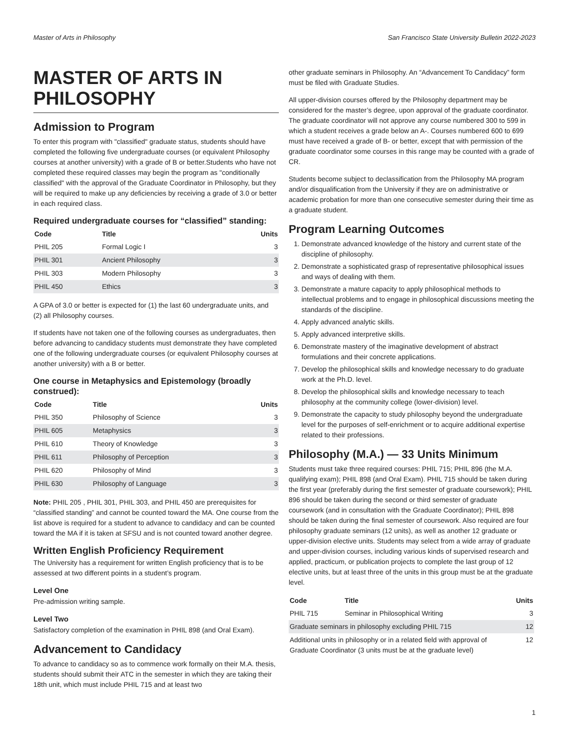Master of Arts in Philosophy San Francisco State University Bulletin 2022-2023
MASTER OF ARTS IN PHILOSOPHY
Admission to Program
To enter this program with "classified" graduate status, students should have completed the following five undergraduate courses (or equivalent Philosophy courses at another university) with a grade of B or better.Students who have not completed these required classes may begin the program as "conditionally classified" with the approval of the Graduate Coordinator in Philosophy, but they will be required to make up any deficiencies by receiving a grade of 3.0 or better in each required class.
Required undergraduate courses for “classified” standing:
| Code | Title | Units |
| --- | --- | --- |
| PHIL 205 | Formal Logic I | 3 |
| PHIL 301 | Ancient Philosophy | 3 |
| PHIL 303 | Modern Philosophy | 3 |
| PHIL 450 | Ethics | 3 |
A GPA of 3.0 or better is expected for (1) the last 60 undergraduate units, and (2) all Philosophy courses.
If students have not taken one of the following courses as undergraduates, then before advancing to candidacy students must demonstrate they have completed one of the following undergraduate courses (or equivalent Philosophy courses at another university) with a B or better.
One course in Metaphysics and Epistemology (broadly construed):
| Code | Title | Units |
| --- | --- | --- |
| PHIL 350 | Philosophy of Science | 3 |
| PHIL 605 | Metaphysics | 3 |
| PHIL 610 | Theory of Knowledge | 3 |
| PHIL 611 | Philosophy of Perception | 3 |
| PHIL 620 | Philosophy of Mind | 3 |
| PHIL 630 | Philosophy of Language | 3 |
Note: PHIL 205 , PHIL 301, PHIL 303, and PHIL 450 are prerequisites for “classified standing” and cannot be counted toward the MA. One course from the list above is required for a student to advance to candidacy and can be counted toward the MA if it is taken at SFSU and is not counted toward another degree.
Written English Proficiency Requirement
The University has a requirement for written English proficiency that is to be assessed at two different points in a student’s program.
Level One
Pre-admission writing sample.
Level Two
Satisfactory completion of the examination in PHIL 898 (and Oral Exam).
Advancement to Candidacy
To advance to candidacy so as to commence work formally on their M.A. thesis, students should submit their ATC in the semester in which they are taking their 18th unit, which must include PHIL 715 and at least two
other graduate seminars in Philosophy. An “Advancement To Candidacy” form must be filed with Graduate Studies.
All upper-division courses offered by the Philosophy department may be considered for the master’s degree, upon approval of the graduate coordinator. The graduate coordinator will not approve any course numbered 300 to 599 in which a student receives a grade below an A-. Courses numbered 600 to 699 must have received a grade of B- or better, except that with permission of the graduate coordinator some courses in this range may be counted with a grade of CR.
Students become subject to declassification from the Philosophy MA program and/or disqualification from the University if they are on administrative or academic probation for more than one consecutive semester during their time as a graduate student.
Program Learning Outcomes
1. Demonstrate advanced knowledge of the history and current state of the discipline of philosophy.
2. Demonstrate a sophisticated grasp of representative philosophical issues and ways of dealing with them.
3. Demonstrate a mature capacity to apply philosophical methods to intellectual problems and to engage in philosophical discussions meeting the standards of the discipline.
4. Apply advanced analytic skills.
5. Apply advanced interpretive skills.
6. Demonstrate mastery of the imaginative development of abstract formulations and their concrete applications.
7. Develop the philosophical skills and knowledge necessary to do graduate work at the Ph.D. level.
8. Develop the philosophical skills and knowledge necessary to teach philosophy at the community college (lower-division) level.
9. Demonstrate the capacity to study philosophy beyond the undergraduate level for the purposes of self-enrichment or to acquire additional expertise related to their professions.
Philosophy (M.A.) — 33 Units Minimum
Students must take three required courses: PHIL 715; PHIL 896 (the M.A. qualifying exam); PHIL 898 (and Oral Exam). PHIL 715 should be taken during the first year (preferably during the first semester of graduate coursework); PHIL 896 should be taken during the second or third semester of graduate coursework (and in consultation with the Graduate Coordinator); PHIL 898 should be taken during the final semester of coursework. Also required are four philosophy graduate seminars (12 units), as well as another 12 graduate or upper-division elective units. Students may select from a wide array of graduate and upper-division courses, including various kinds of supervised research and applied, practicum, or publication projects to complete the last group of 12 elective units, but at least three of the units in this group must be at the graduate level.
| Code | Title | Units |
| --- | --- | --- |
| PHIL 715 | Seminar in Philosophical Writing | 3 |
| Graduate seminars in philosophy excluding PHIL 715 | | 12 |
| Additional units in philosophy or in a related field with approval of Graduate Coordinator (3 units must be at the graduate level) | | 12 |
1